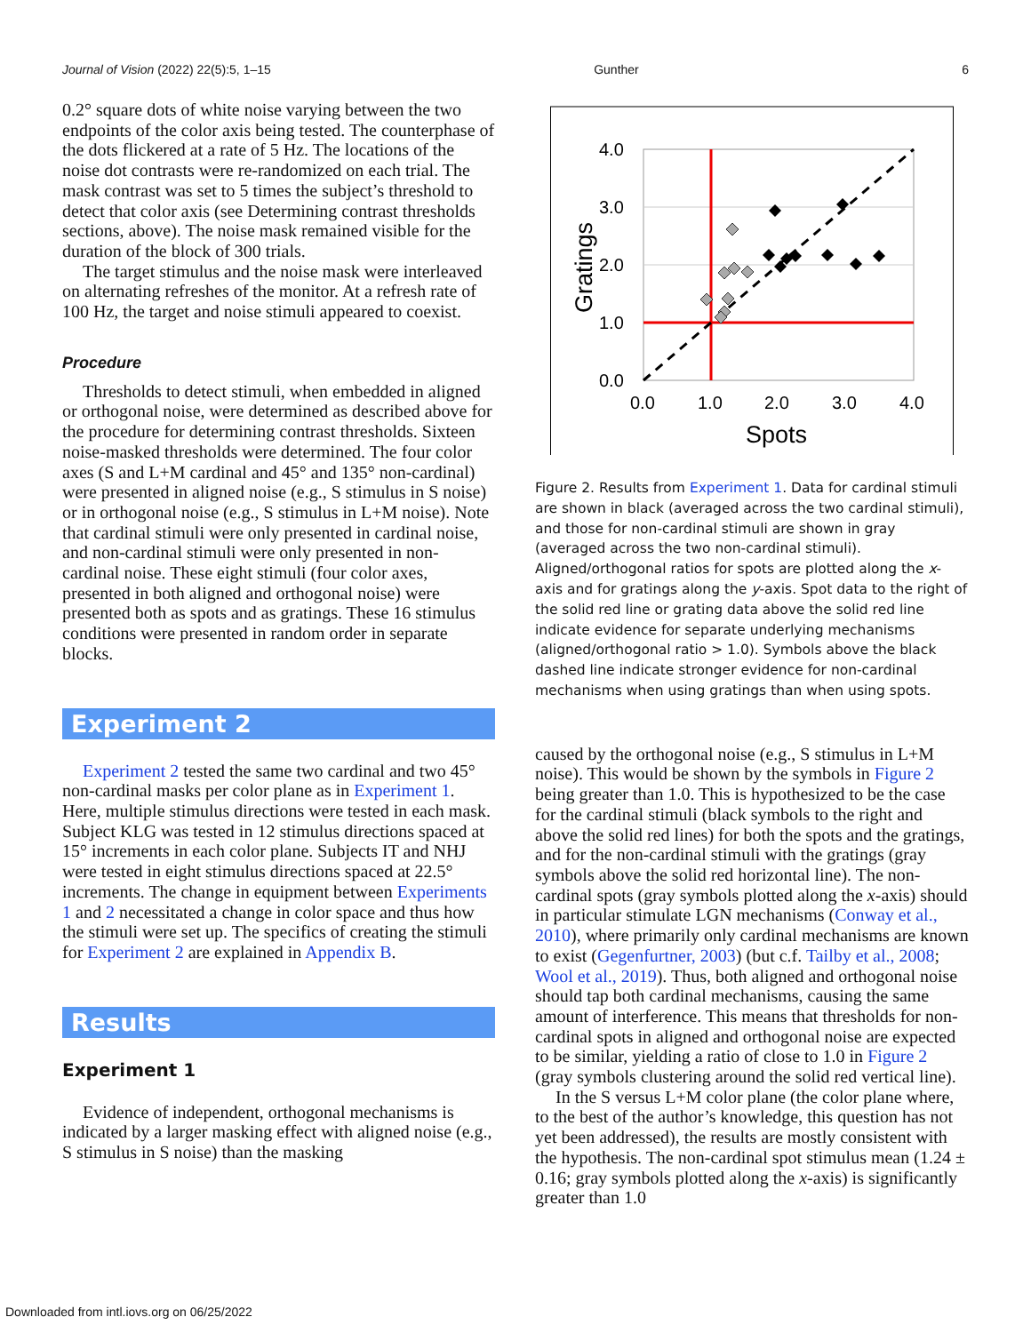Journal of Vision (2022) 22(5):5, 1–15 Gunther 6
0.2° square dots of white noise varying between the two endpoints of the color axis being tested. The counterphase of the dots flickered at a rate of 5 Hz. The locations of the noise dot contrasts were re-randomized on each trial. The mask contrast was set to 5 times the subject’s threshold to detect that color axis (see Determining contrast thresholds sections, above). The noise mask remained visible for the duration of the block of 300 trials.
The target stimulus and the noise mask were interleaved on alternating refreshes of the monitor. At a refresh rate of 100 Hz, the target and noise stimuli appeared to coexist.
Procedure
Thresholds to detect stimuli, when embedded in aligned or orthogonal noise, were determined as described above for the procedure for determining contrast thresholds. Sixteen noise-masked thresholds were determined. The four color axes (S and L+M cardinal and 45° and 135° non-cardinal) were presented in aligned noise (e.g., S stimulus in S noise) or in orthogonal noise (e.g., S stimulus in L+M noise). Note that cardinal stimuli were only presented in cardinal noise, and non-cardinal stimuli were only presented in non-cardinal noise. These eight stimuli (four color axes, presented in both aligned and orthogonal noise) were presented both as spots and as gratings. These 16 stimulus conditions were presented in random order in separate blocks.
Experiment 2
Experiment 2 tested the same two cardinal and two 45° non-cardinal masks per color plane as in Experiment 1. Here, multiple stimulus directions were tested in each mask. Subject KLG was tested in 12 stimulus directions spaced at 15° increments in each color plane. Subjects IT and NHJ were tested in eight stimulus directions spaced at 22.5° increments. The change in equipment between Experiments 1 and 2 necessitated a change in color space and thus how the stimuli were set up. The specifics of creating the stimuli for Experiment 2 are explained in Appendix B.
Results
Experiment 1
Evidence of independent, orthogonal mechanisms is indicated by a larger masking effect with aligned noise (e.g., S stimulus in S noise) than the masking
4.0
3.0
2.0
1.0
0.0
0.0
1.0
2.0
3.0
4.0
Spots
Gratings
Figure 2. Results from Experiment 1. Data for cardinal stimuli are shown in black (averaged across the two cardinal stimuli), and those for non-cardinal stimuli are shown in gray (averaged across the two non-cardinal stimuli). Aligned/orthogonal ratios for spots are plotted along the x-axis and for gratings along the y-axis. Spot data to the right of the solid red line or grating data above the solid red line indicate evidence for separate underlying mechanisms (aligned/orthogonal ratio > 1.0). Symbols above the black dashed line indicate stronger evidence for non-cardinal mechanisms when using gratings than when using spots.
caused by the orthogonal noise (e.g., S stimulus in L+M noise). This would be shown by the symbols in Figure 2 being greater than 1.0. This is hypothesized to be the case for the cardinal stimuli (black symbols to the right and above the solid red lines) for both the spots and the gratings, and for the non-cardinal stimuli with the gratings (gray symbols above the solid red horizontal line). The non-cardinal spots (gray symbols plotted along the x-axis) should in particular stimulate LGN mechanisms (Conway et al., 2010), where primarily only cardinal mechanisms are known to exist (Gegenfurtner, 2003) (but c.f. Tailby et al., 2008; Wool et al., 2019). Thus, both aligned and orthogonal noise should tap both cardinal mechanisms, causing the same amount of interference. This means that thresholds for non-cardinal spots in aligned and orthogonal noise are expected to be similar, yielding a ratio of close to 1.0 in Figure 2 (gray symbols clustering around the solid red vertical line).
In the S versus L+M color plane (the color plane where, to the best of the author’s knowledge, this question has not yet been addressed), the results are mostly consistent with the hypothesis. The non-cardinal spot stimulus mean (1.24 ± 0.16; gray symbols plotted along the x-axis) is significantly greater than 1.0
Downloaded from intl.iovs.org on 06/25/2022